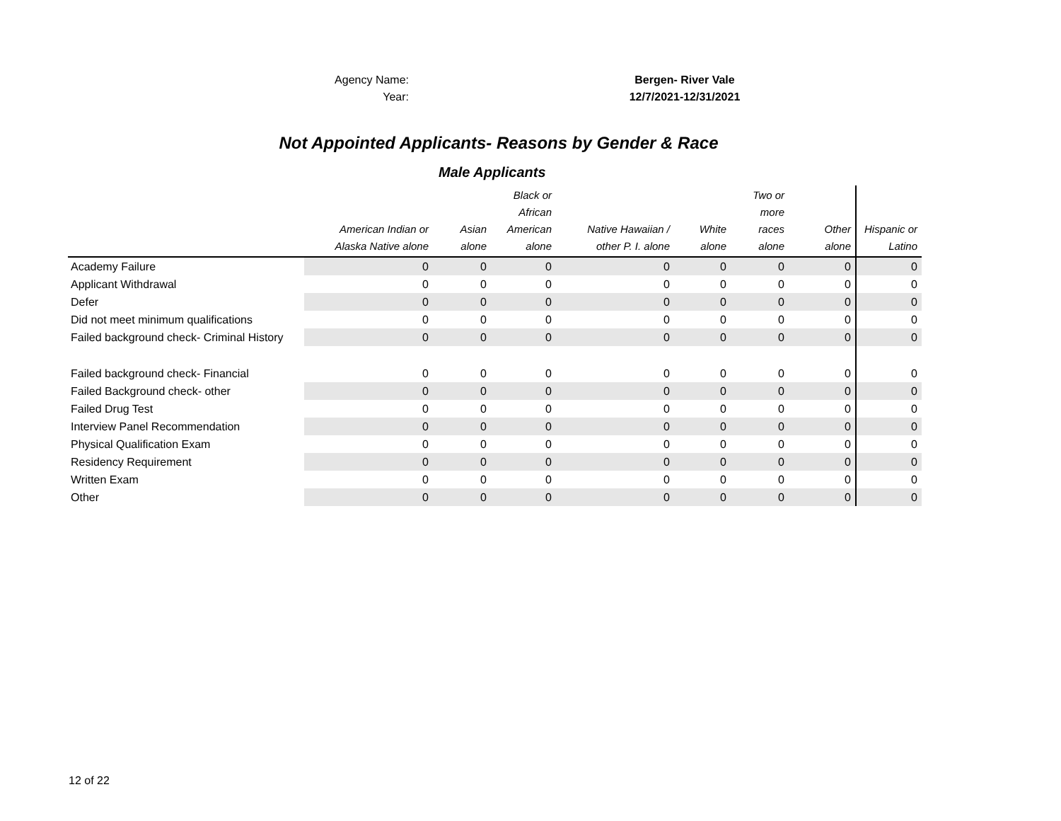Agency Name: Bergen- River Vale
Year: 12/7/2021-12/31/2021
Not Appointed Applicants- Reasons by Gender & Race
Male Applicants
| | American Indian or Alaska Native alone | Asian alone | Black or African American alone | Native Hawaiian / other P. I. alone | White alone | Two or more races alone | Other alone | Hispanic or Latino |
| --- | --- | --- | --- | --- | --- | --- | --- | --- |
| Academy Failure | 0 | 0 | 0 | 0 | 0 | 0 | 0 | 0 |
| Applicant Withdrawal | 0 | 0 | 0 | 0 | 0 | 0 | 0 | 0 |
| Defer | 0 | 0 | 0 | 0 | 0 | 0 | 0 | 0 |
| Did not meet minimum qualifications | 0 | 0 | 0 | 0 | 0 | 0 | 0 | 0 |
| Failed background check- Criminal History | 0 | 0 | 0 | 0 | 0 | 0 | 0 | 0 |
| Failed background check- Financial | 0 | 0 | 0 | 0 | 0 | 0 | 0 | 0 |
| Failed Background check- other | 0 | 0 | 0 | 0 | 0 | 0 | 0 | 0 |
| Failed Drug Test | 0 | 0 | 0 | 0 | 0 | 0 | 0 | 0 |
| Interview Panel Recommendation | 0 | 0 | 0 | 0 | 0 | 0 | 0 | 0 |
| Physical Qualification Exam | 0 | 0 | 0 | 0 | 0 | 0 | 0 | 0 |
| Residency Requirement | 0 | 0 | 0 | 0 | 0 | 0 | 0 | 0 |
| Written Exam | 0 | 0 | 0 | 0 | 0 | 0 | 0 | 0 |
| Other | 0 | 0 | 0 | 0 | 0 | 0 | 0 | 0 |
12 of 22